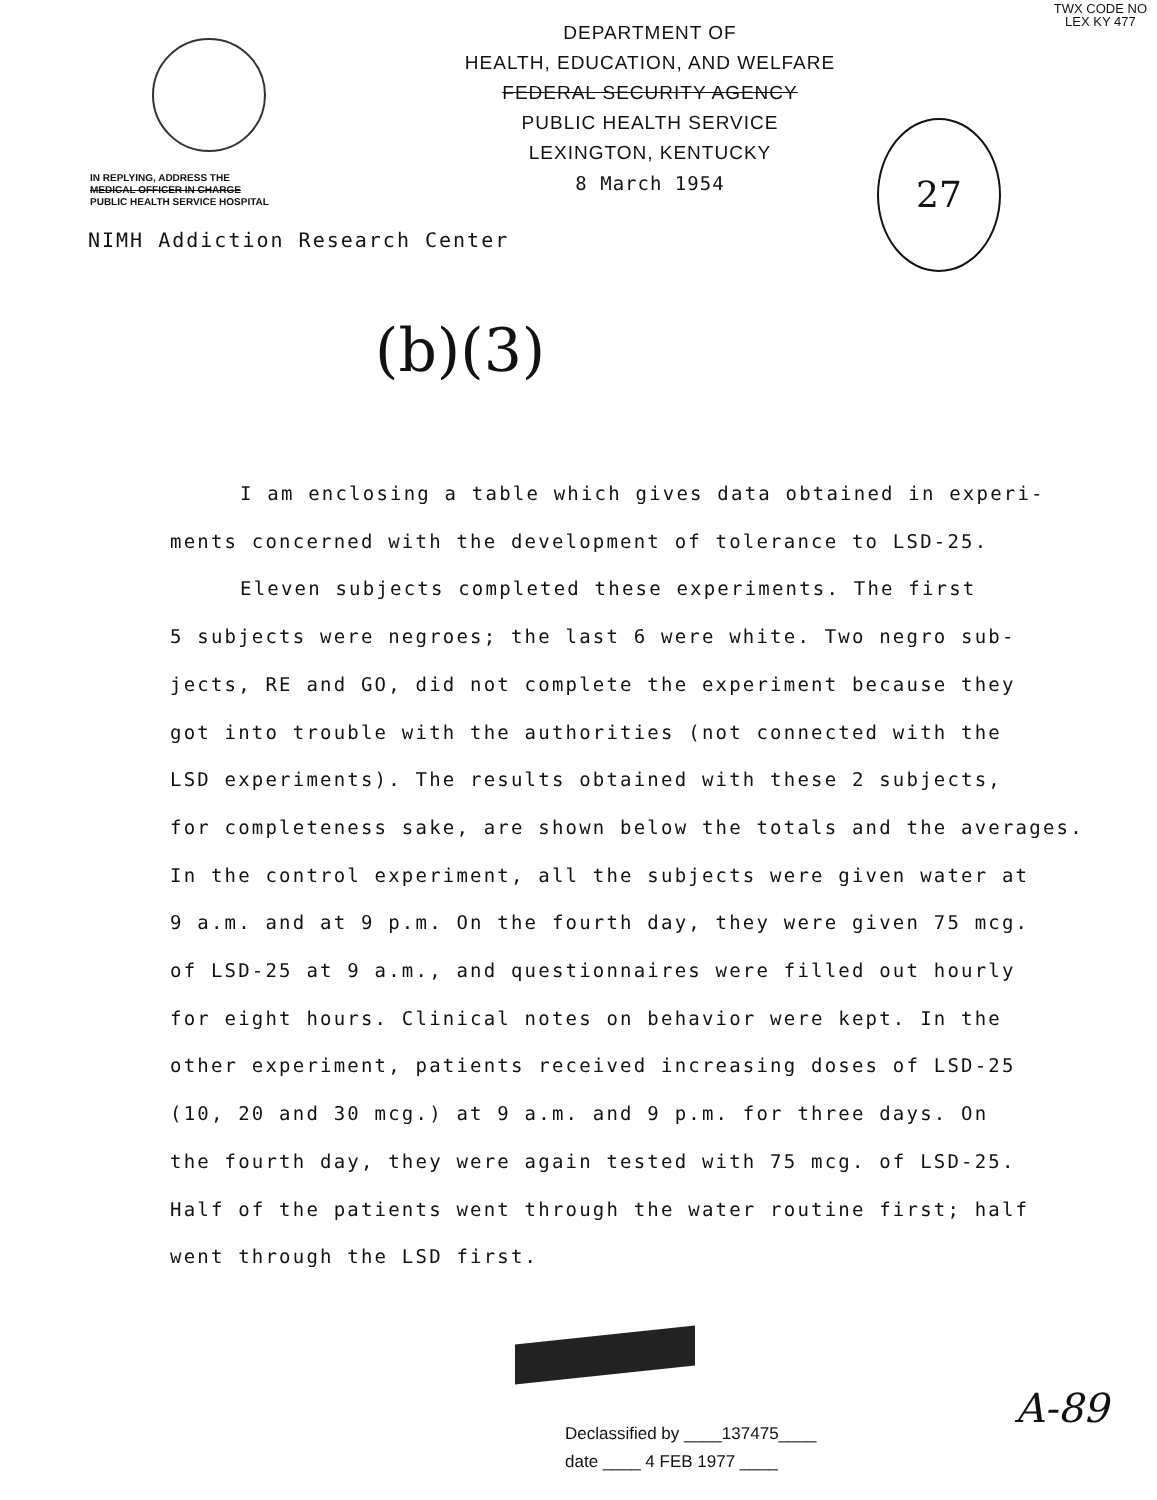TWX CODE NO
LEX KY 477
DEPARTMENT OF
HEALTH, EDUCATION, AND WELFARE
FEDERAL SECURITY AGENCY
PUBLIC HEALTH SERVICE
LEXINGTON, KENTUCKY
8 March 1954
IN REPLYING, ADDRESS THE
MEDICAL OFFICER IN CHARGE
PUBLIC HEALTH SERVICE HOSPITAL
NIMH Addiction Research Center
27
(b)(3)
I am enclosing a table which gives data obtained in experi-
ments concerned with the development of tolerance to LSD-25.
Eleven subjects completed these experiments. The first
5 subjects were negroes; the last 6 were white. Two negro sub-
jects, RE and GO, did not complete the experiment because they
got into trouble with the authorities (not connected with the
LSD experiments). The results obtained with these 2 subjects,
for completeness sake, are shown below the totals and the averages.
In the control experiment, all the subjects were given water at
9 a.m. and at 9 p.m. On the fourth day, they were given 75 mcg.
of LSD-25 at 9 a.m., and questionnaires were filled out hourly
for eight hours. Clinical notes on behavior were kept. In the
other experiment, patients received increasing doses of LSD-25
(10, 20 and 30 mcg.) at 9 a.m. and 9 p.m. for three days. On
the fourth day, they were again tested with 75 mcg. of LSD-25.
Half of the patients went through the water routine first; half
went through the LSD first.
A-89
Declassified by ____137475____
date ____ 4 FEB 1977 ____